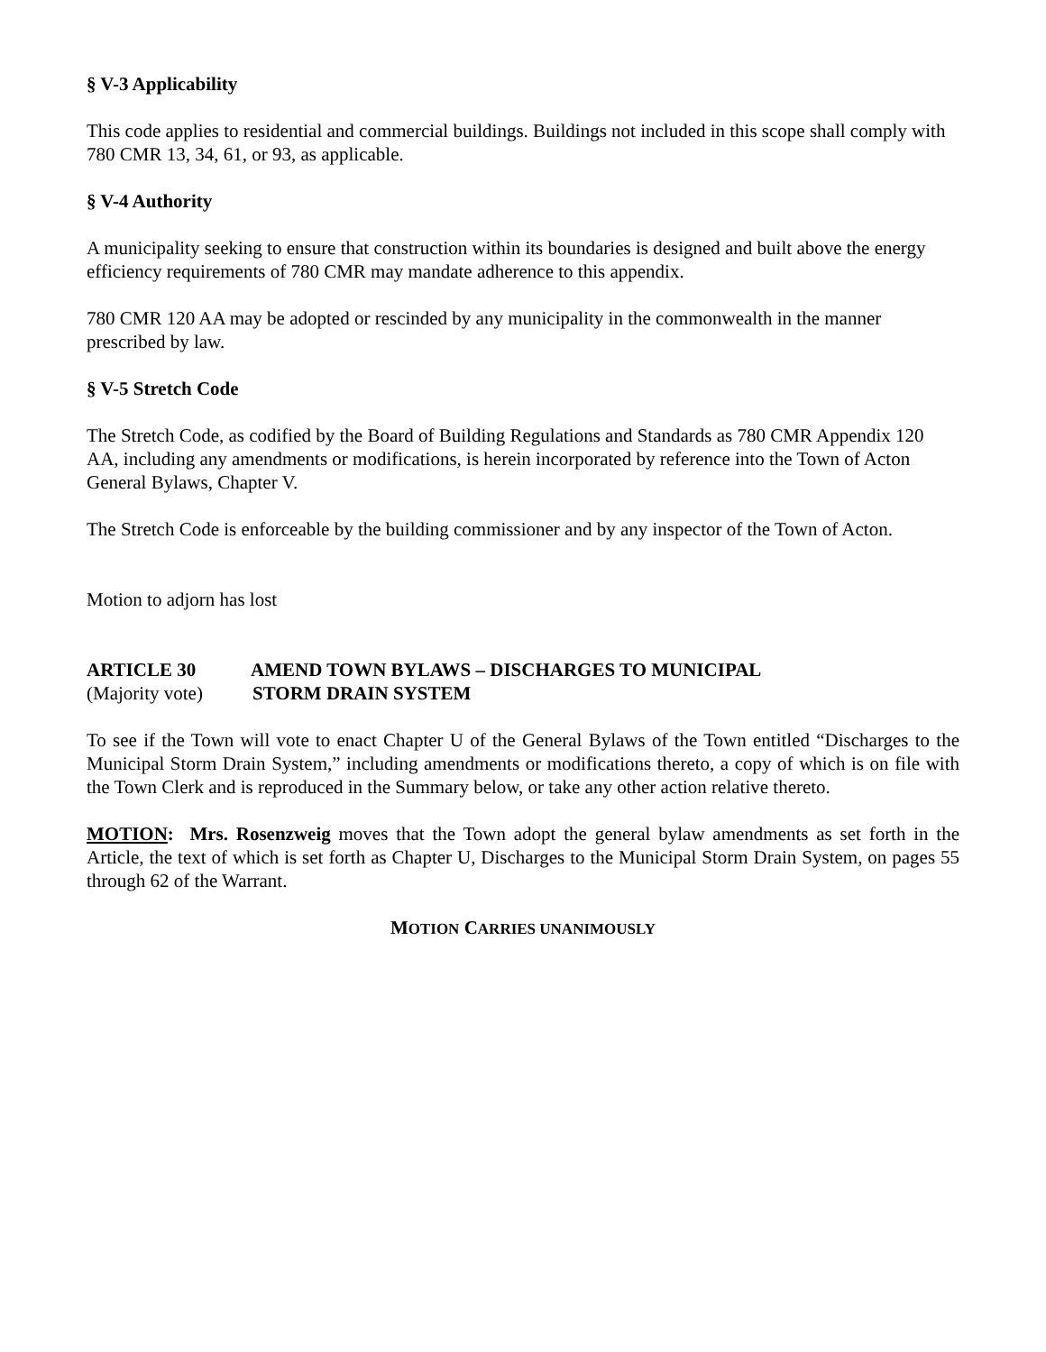§ V-3 Applicability
This code applies to residential and commercial buildings. Buildings not included in this scope shall comply with 780 CMR 13, 34, 61, or 93, as applicable.
§ V-4 Authority
A municipality seeking to ensure that construction within its boundaries is designed and built above the energy efficiency requirements of 780 CMR may mandate adherence to this appendix.
780 CMR 120 AA may be adopted or rescinded by any municipality in the commonwealth in the manner prescribed by law.
§ V-5 Stretch Code
The Stretch Code, as codified by the Board of Building Regulations and Standards as 780 CMR Appendix 120 AA, including any amendments or modifications, is herein incorporated by reference into the Town of Acton General Bylaws, Chapter V.
The Stretch Code is enforceable by the building commissioner and by any inspector of the Town of Acton.
Motion to adjorn has lost
ARTICLE 30 AMEND TOWN BYLAWS – DISCHARGES TO MUNICIPAL
(Majority vote) STORM DRAIN SYSTEM
To see if the Town will vote to enact Chapter U of the General Bylaws of the Town entitled “Discharges to the Municipal Storm Drain System,” including amendments or modifications thereto, a copy of which is on file with the Town Clerk and is reproduced in the Summary below, or take any other action relative thereto.
MOTION: Mrs. Rosenzweig moves that the Town adopt the general bylaw amendments as set forth in the Article, the text of which is set forth as Chapter U, Discharges to the Municipal Storm Drain System, on pages 55 through 62 of the Warrant.
MOTION CARRIES UNANIMOUSLY